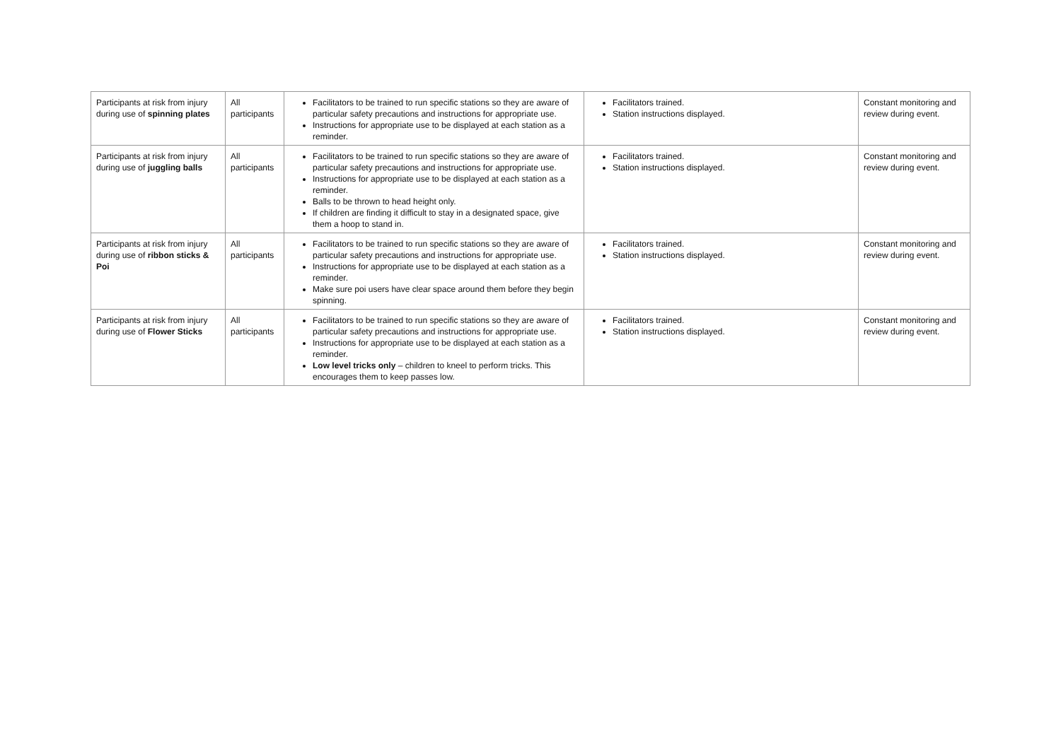| Participants at risk from injury during use of spinning plates | All participants | Facilitators to be trained to run specific stations so they are aware of particular safety precautions and instructions for appropriate use. Instructions for appropriate use to be displayed at each station as a reminder. | Facilitators trained. Station instructions displayed. | Constant monitoring and review during event. |
| Participants at risk from injury during use of juggling balls | All participants | Facilitators to be trained to run specific stations so they are aware of particular safety precautions and instructions for appropriate use. Instructions for appropriate use to be displayed at each station as a reminder. Balls to be thrown to head height only. If children are finding it difficult to stay in a designated space, give them a hoop to stand in. | Facilitators trained. Station instructions displayed. | Constant monitoring and review during event. |
| Participants at risk from injury during use of ribbon sticks & Poi | All participants | Facilitators to be trained to run specific stations so they are aware of particular safety precautions and instructions for appropriate use. Instructions for appropriate use to be displayed at each station as a reminder. Make sure poi users have clear space around them before they begin spinning. | Facilitators trained. Station instructions displayed. | Constant monitoring and review during event. |
| Participants at risk from injury during use of Flower Sticks | All participants | Facilitators to be trained to run specific stations so they are aware of particular safety precautions and instructions for appropriate use. Instructions for appropriate use to be displayed at each station as a reminder. Low level tricks only – children to kneel to perform tricks. This encourages them to keep passes low. | Facilitators trained. Station instructions displayed. | Constant monitoring and review during event. |